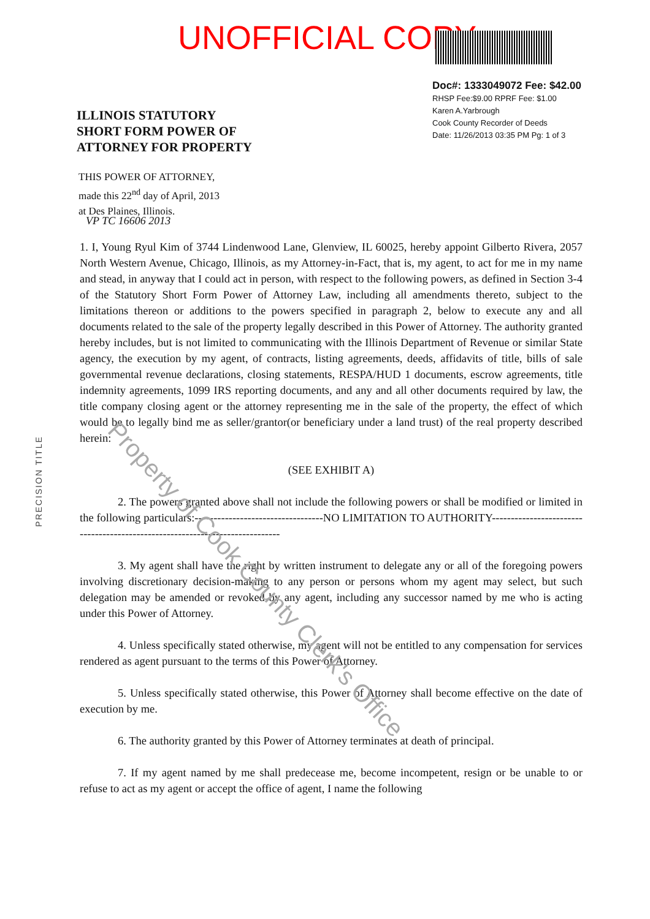UNOFFICIAL COPY
Doc#: 1333049072 Fee: $42.00
RHSP Fee:$9.00 RPRF Fee: $1.00
Karen A.Yarbrough
Cook County Recorder of Deeds
Date: 11/26/2013 03:35 PM Pg: 1 of 3
ILLINOIS STATUTORY
SHORT FORM POWER OF
ATTORNEY FOR PROPERTY
THIS POWER OF ATTORNEY,
made this 22<sup>nd</sup> day of April, 2013
at Des Plaines, Illinois.
VP TC 16606 2013
1. I, Young Ryul Kim of 3744 Lindenwood Lane, Glenview, IL 60025, hereby appoint Gilberto Rivera, 2057 North Western Avenue, Chicago, Illinois, as my Attorney-in-Fact, that is, my agent, to act for me in my name and stead, in anyway that I could act in person, with respect to the following powers, as defined in Section 3-4 of the Statutory Short Form Power of Attorney Law, including all amendments thereto, subject to the limitations thereon or additions to the powers specified in paragraph 2, below to execute any and all documents related to the sale of the property legally described in this Power of Attorney. The authority granted hereby includes, but is not limited to communicating with the Illinois Department of Revenue or similar State agency, the execution by my agent, of contracts, listing agreements, deeds, affidavits of title, bills of sale governmental revenue declarations, closing statements, RESPA/HUD 1 documents, escrow agreements, title indemnity agreements, 1099 IRS reporting documents, and any and all other documents required by law, the title company closing agent or the attorney representing me in the sale of the property, the effect of which would be to legally bind me as seller/grantor(or beneficiary under a land trust) of the real property described herein:
(SEE EXHIBIT A)
2. The powers granted above shall not include the following powers or shall be modified or limited in the following particulars:----------------------------------NO LIMITATION TO AUTHORITY-----------------------------------------------------------------------------
3. My agent shall have the right by written instrument to delegate any or all of the foregoing powers involving discretionary decision-making to any person or persons whom my agent may select, but such delegation may be amended or revoked by any agent, including any successor named by me who is acting under this Power of Attorney.
4. Unless specifically stated otherwise, my agent will not be entitled to any compensation for services rendered as agent pursuant to the terms of this Power of Attorney.
5. Unless specifically stated otherwise, this Power of Attorney shall become effective on the date of execution by me.
6. The authority granted by this Power of Attorney terminates at death of principal.
7. If my agent named by me shall predecease me, become incompetent, resign or be unable to or refuse to act as my agent or accept the office of agent, I name the following
Property of Cook County Clerk's Office
PRECISION TITLE